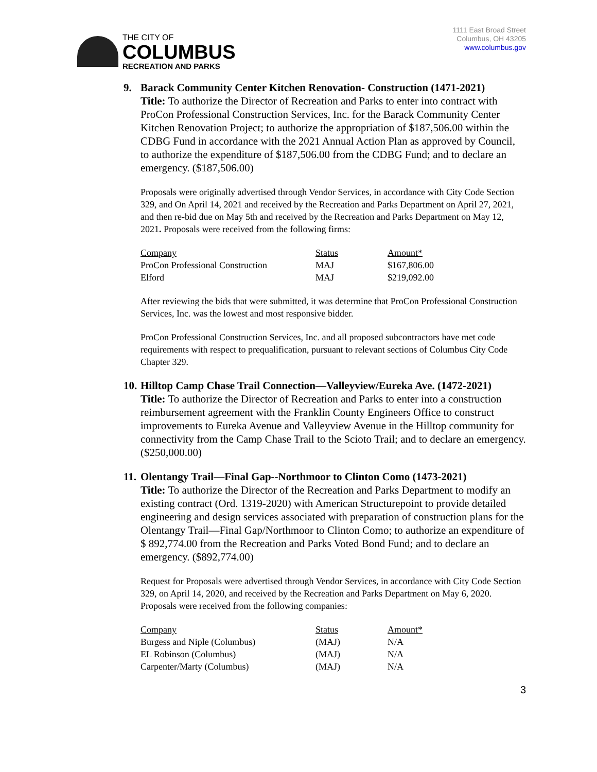THE CITY OF
COLUMBUS
RECREATION AND PARKS
1111 East Broad Street
Columbus, OH 43205
www.columbus.gov
9. Barack Community Center Kitchen Renovation- Construction (1471-2021)
Title: To authorize the Director of Recreation and Parks to enter into contract with ProCon Professional Construction Services, Inc. for the Barack Community Center Kitchen Renovation Project; to authorize the appropriation of $187,506.00 within the CDBG Fund in accordance with the 2021 Annual Action Plan as approved by Council, to authorize the expenditure of $187,506.00 from the CDBG Fund; and to declare an emergency. ($187,506.00)
Proposals were originally advertised through Vendor Services, in accordance with City Code Section 329, and On April 14, 2021 and received by the Recreation and Parks Department on April 27, 2021, and then re-bid due on May 5th and received by the Recreation and Parks Department on May 12, 2021. Proposals were received from the following firms:
| Company | Status | Amount* |
| --- | --- | --- |
| ProCon Professional Construction | MAJ | $167,806.00 |
| Elford | MAJ | $219,092.00 |
After reviewing the bids that were submitted, it was determine that ProCon Professional Construction Services, Inc. was the lowest and most responsive bidder.
ProCon Professional Construction Services, Inc. and all proposed subcontractors have met code requirements with respect to prequalification, pursuant to relevant sections of Columbus City Code Chapter 329.
10. Hilltop Camp Chase Trail Connection—Valleyview/Eureka Ave. (1472-2021)
Title: To authorize the Director of Recreation and Parks to enter into a construction reimbursement agreement with the Franklin County Engineers Office to construct improvements to Eureka Avenue and Valleyview Avenue in the Hilltop community for connectivity from the Camp Chase Trail to the Scioto Trail; and to declare an emergency. ($250,000.00)
11. Olentangy Trail—Final Gap--Northmoor to Clinton Como (1473-2021)
Title: To authorize the Director of the Recreation and Parks Department to modify an existing contract (Ord. 1319-2020) with American Structurepoint to provide detailed engineering and design services associated with preparation of construction plans for the Olentangy Trail—Final Gap/Northmoor to Clinton Como; to authorize an expenditure of $ 892,774.00 from the Recreation and Parks Voted Bond Fund; and to declare an emergency. ($892,774.00)
Request for Proposals were advertised through Vendor Services, in accordance with City Code Section 329, on April 14, 2020, and received by the Recreation and Parks Department on May 6, 2020. Proposals were received from the following companies:
| Company | Status | Amount* |
| --- | --- | --- |
| Burgess and Niple (Columbus) | (MAJ) | N/A |
| EL Robinson (Columbus) | (MAJ) | N/A |
| Carpenter/Marty (Columbus) | (MAJ) | N/A |
3